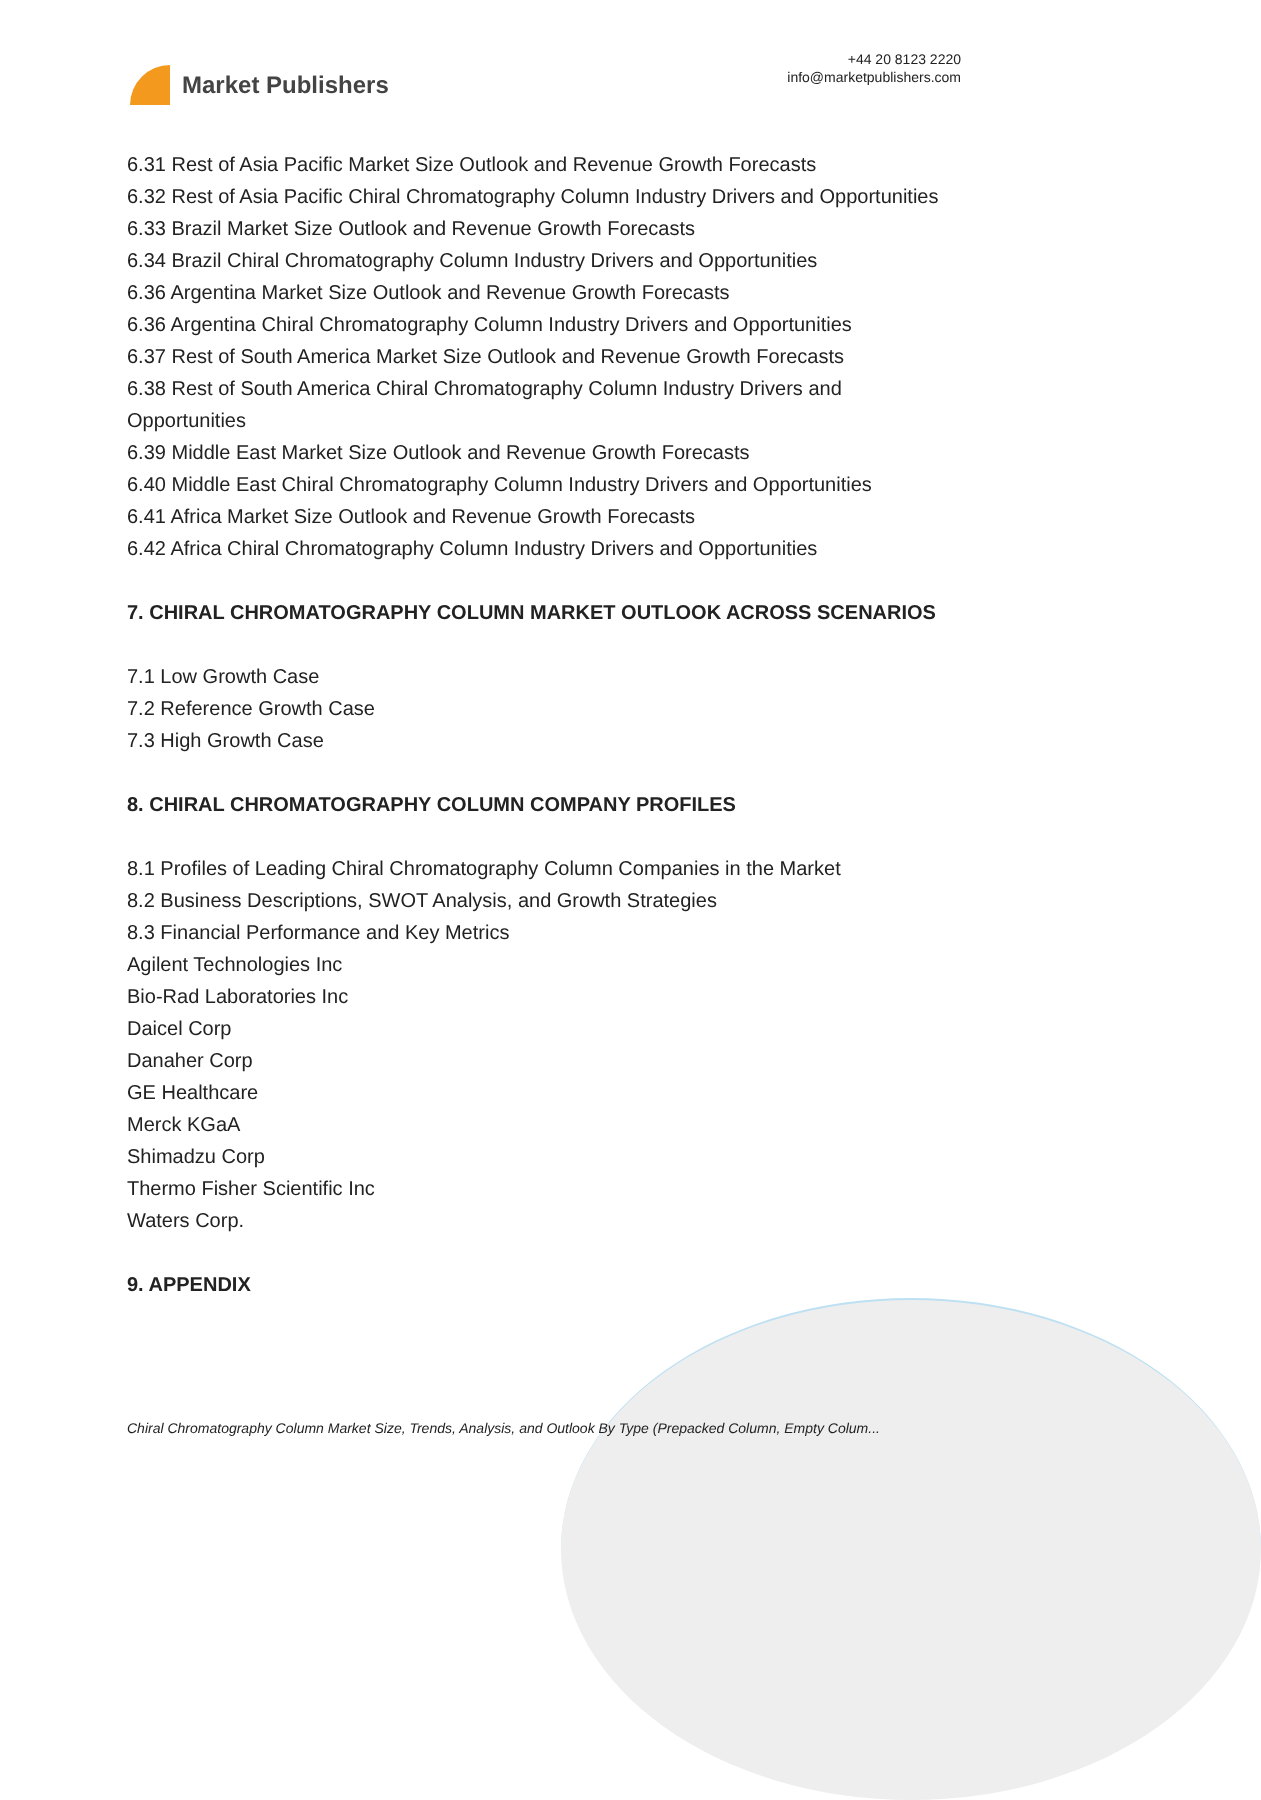Market Publishers
+44 20 8123 2220
info@marketpublishers.com
6.31 Rest of Asia Pacific Market Size Outlook and Revenue Growth Forecasts
6.32 Rest of Asia Pacific Chiral Chromatography Column Industry Drivers and Opportunities
6.33 Brazil Market Size Outlook and Revenue Growth Forecasts
6.34 Brazil Chiral Chromatography Column Industry Drivers and Opportunities
6.36 Argentina Market Size Outlook and Revenue Growth Forecasts
6.36 Argentina Chiral Chromatography Column Industry Drivers and Opportunities
6.37 Rest of South America Market Size Outlook and Revenue Growth Forecasts
6.38 Rest of South America Chiral Chromatography Column Industry Drivers and Opportunities
6.39 Middle East Market Size Outlook and Revenue Growth Forecasts
6.40 Middle East Chiral Chromatography Column Industry Drivers and Opportunities
6.41 Africa Market Size Outlook and Revenue Growth Forecasts
6.42 Africa Chiral Chromatography Column Industry Drivers and Opportunities
7. CHIRAL CHROMATOGRAPHY COLUMN MARKET OUTLOOK ACROSS SCENARIOS
7.1 Low Growth Case
7.2 Reference Growth Case
7.3 High Growth Case
8. CHIRAL CHROMATOGRAPHY COLUMN COMPANY PROFILES
8.1 Profiles of Leading Chiral Chromatography Column Companies in the Market
8.2 Business Descriptions, SWOT Analysis, and Growth Strategies
8.3 Financial Performance and Key Metrics
Agilent Technologies Inc
Bio-Rad Laboratories Inc
Daicel Corp
Danaher Corp
GE Healthcare
Merck KGaA
Shimadzu Corp
Thermo Fisher Scientific Inc
Waters Corp.
9. APPENDIX
Chiral Chromatography Column Market Size, Trends, Analysis, and Outlook By Type (Prepacked Column, Empty Colum...